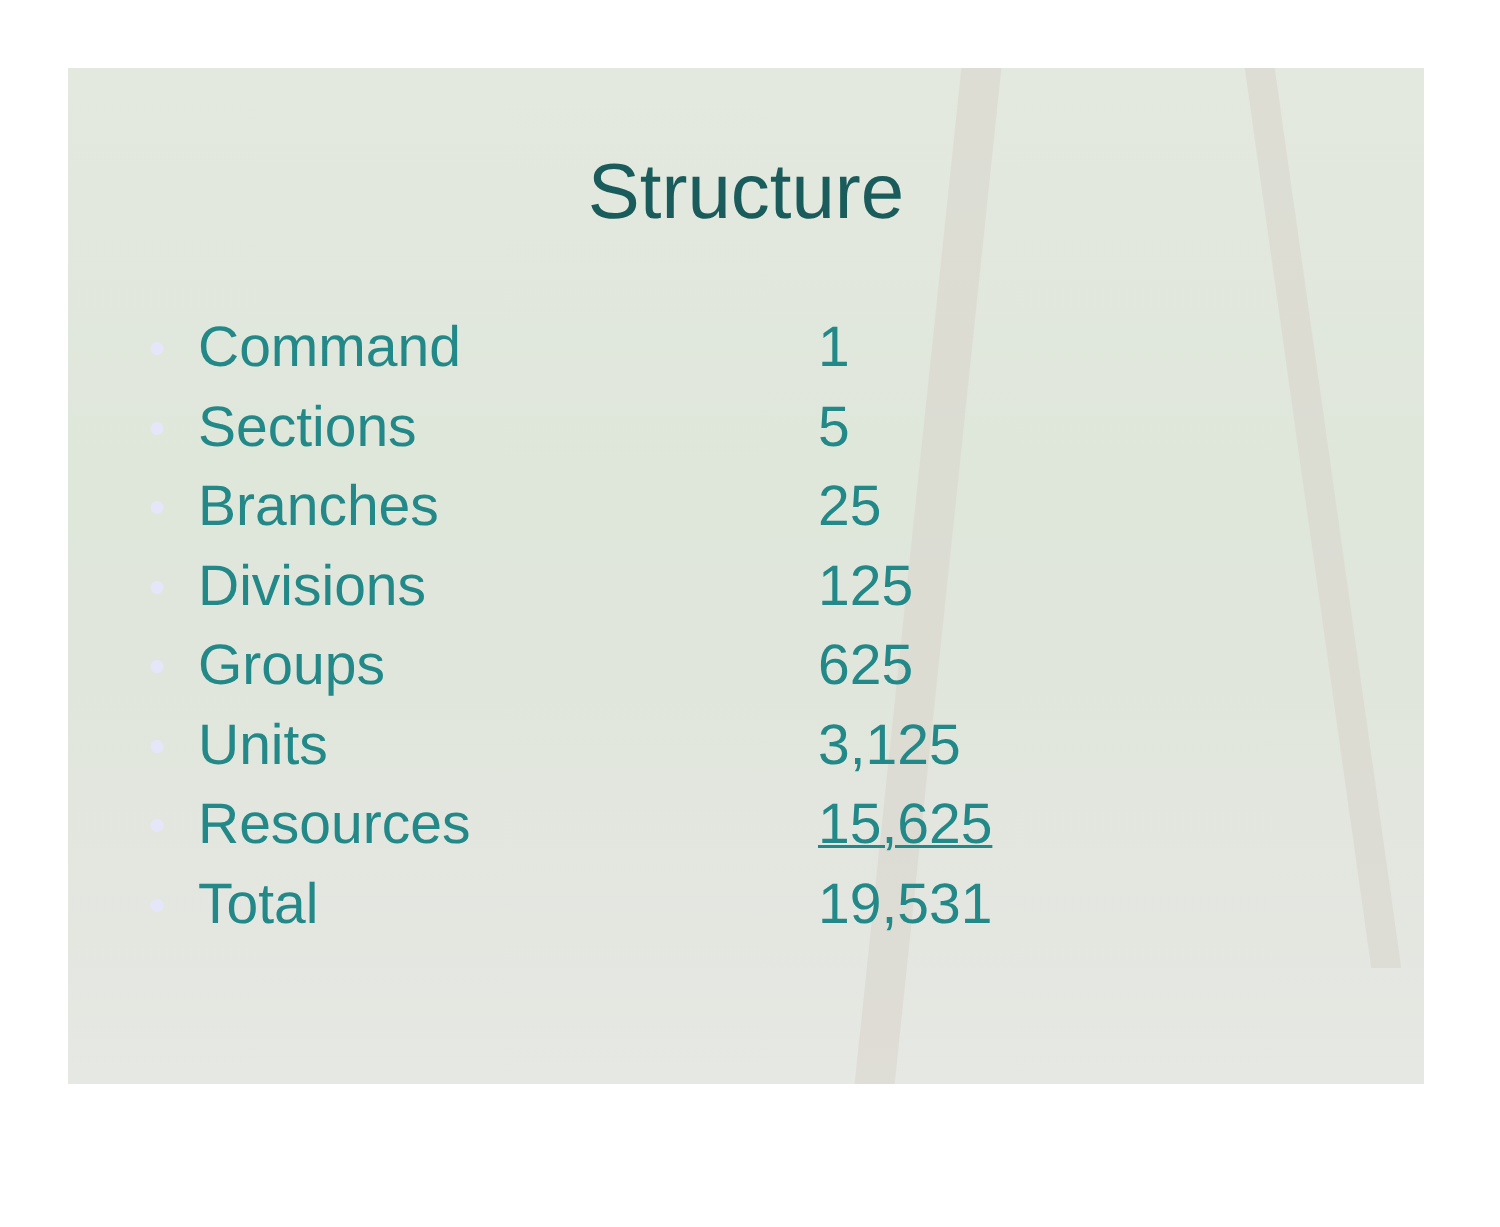Structure
| ● | Command | 1 |
| ● | Sections | 5 |
| ● | Branches | 25 |
| ● | Divisions | 125 |
| ● | Groups | 625 |
| ● | Units | 3,125 |
| ● | Resources | 15,625 |
| ● | Total | 19,531 |